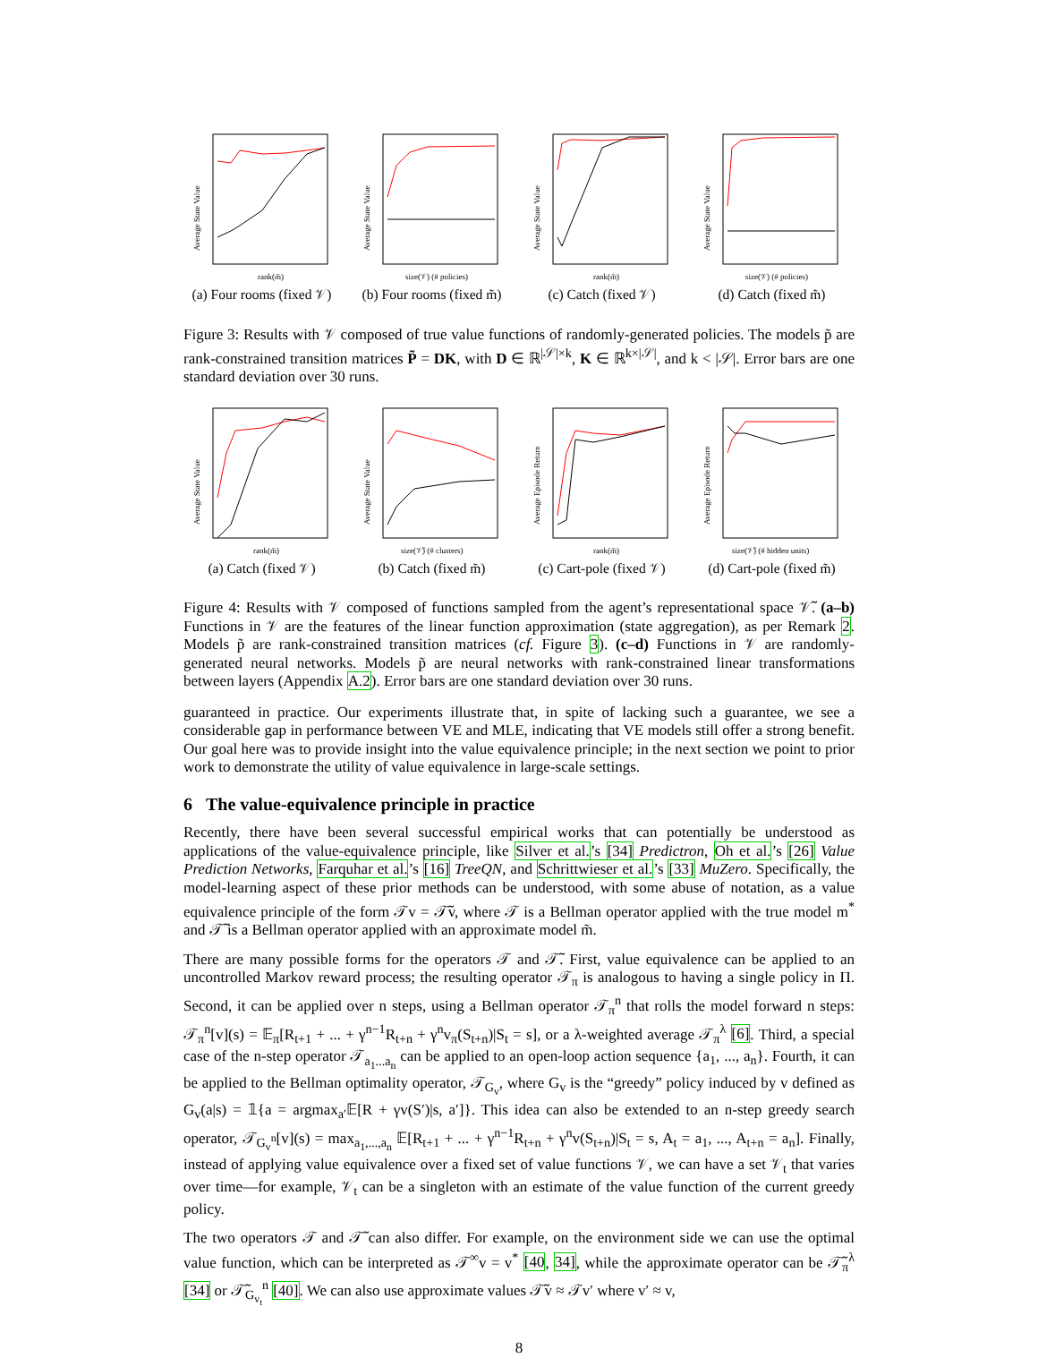Average State Value
rank(m̃)
(a) Four rooms (fixed 𝒱)
Average State Value
size(𝒱) (# policies)
(b) Four rooms (fixed m̃)
Average State Value
rank(m̃)
(c) Catch (fixed 𝒱)
Average State Value
size(𝒱) (# policies)
(d) Catch (fixed m̃)
Figure 3: Results with 𝒱 composed of true value functions of randomly-generated policies. The models p̃ are rank-constrained transition matrices P̃ = DK, with D ∈ ℝ<sup>|𝒮|×k</sup>, K ∈ ℝ<sup>k×|𝒮|</sup>, and k < |𝒮|. Error bars are one standard deviation over 30 runs.
Average State Value
rank(m̃)
(a) Catch (fixed 𝒱)
Average State Value
size(𝒱̃) (# clusters)
(b) Catch (fixed m̃)
Average Episode Return
rank(m̃)
(c) Cart-pole (fixed 𝒱)
Average Episode Return
size(𝒱̃) (# hidden units)
(d) Cart-pole (fixed m̃)
Figure 4: Results with 𝒱 composed of functions sampled from the agent’s representational space 𝒱̃. (a–b) Functions in 𝒱 are the features of the linear function approximation (state aggregation), as per Remark 2. Models p̃ are rank-constrained transition matrices (cf. Figure 3). (c–d) Functions in 𝒱 are randomly-generated neural networks. Models p̃ are neural networks with rank-constrained linear transformations between layers (Appendix A.2). Error bars are one standard deviation over 30 runs.
guaranteed in practice. Our experiments illustrate that, in spite of lacking such a guarantee, we see a considerable gap in performance between VE and MLE, indicating that VE models still offer a strong benefit. Our goal here was to provide insight into the value equivalence principle; in the next section we point to prior work to demonstrate the utility of value equivalence in large-scale settings.
6 The value-equivalence principle in practice
Recently, there have been several successful empirical works that can potentially be understood as applications of the value-equivalence principle, like Silver et al.’s [34] Predictron, Oh et al.’s [26] Value Prediction Networks, Farquhar et al.’s [16] TreeQN, and Schrittwieser et al.’s [33] MuZero. Specifically, the model-learning aspect of these prior methods can be understood, with some abuse of notation, as a value equivalence principle of the form 𝒯v = 𝒯̃v, where 𝒯 is a Bellman operator applied with the true model m<sup>*</sup> and 𝒯̃ is a Bellman operator applied with an approximate model m̃.
There are many possible forms for the operators 𝒯 and 𝒯̃. First, value equivalence can be applied to an uncontrolled Markov reward process; the resulting operator 𝒯<sub>π</sub> is analogous to having a single policy in Π. Second, it can be applied over n steps, using a Bellman operator 𝒯<sub>π</sub><sup>n</sup> that rolls the model forward n steps: 𝒯<sub>π</sub><sup>n</sup>[v](s) = 𝔼<sub>π</sub>[R<sub>t+1</sub> + ... + γ<sup>n−1</sup>R<sub>t+n</sub> + γ<sup>n</sup>v<sub>π</sub>(S<sub>t+n</sub>)|S<sub>t</sub> = s], or a λ-weighted average 𝒯<sub>π</sub><sup>λ</sup> [6]. Third, a special case of the n-step operator 𝒯<sub>a<sub>1</sub>...a<sub>n</sub></sub> can be applied to an open-loop action sequence {a<sub>1</sub>, ..., a<sub>n</sub>}. Fourth, it can be applied to the Bellman optimality operator, 𝒯<sub>G<sub>v</sub></sub>, where G<sub>v</sub> is the “greedy” policy induced by v defined as G<sub>v</sub>(a|s) = 𝟙{a = argmax<sub>a′</sub>𝔼[R + γv(S′)|s, a′]}. This idea can also be extended to an n-step greedy search operator, 𝒯<sub>G<sub>v</sub><sup>n</sup></sub>[v](s) = max<sub>a<sub>1</sub>,...,a<sub>n</sub></sub> 𝔼[R<sub>t+1</sub> + ... + γ<sup>n−1</sup>R<sub>t+n</sub> + γ<sup>n</sup>v(S<sub>t+n</sub>)|S<sub>t</sub> = s, A<sub>t</sub> = a<sub>1</sub>, ..., A<sub>t+n</sub> = a<sub>n</sub>]. Finally, instead of applying value equivalence over a fixed set of value functions 𝒱, we can have a set 𝒱<sub>t</sub> that varies over time—for example, 𝒱<sub>t</sub> can be a singleton with an estimate of the value function of the current greedy policy.
The two operators 𝒯 and 𝒯̃ can also differ. For example, on the environment side we can use the optimal value function, which can be interpreted as 𝒯<sup>∞</sup>v = v<sup>*</sup> [40, 34], while the approximate operator can be 𝒯̃<sub>π</sub><sup>λ</sup> [34] or 𝒯̃<sub>G<sub>v<sub>t</sub></sub></sub><sup>n</sup> [40]. We can also use approximate values 𝒯̃v ≈ 𝒯v′ where v′ ≈ v,
8